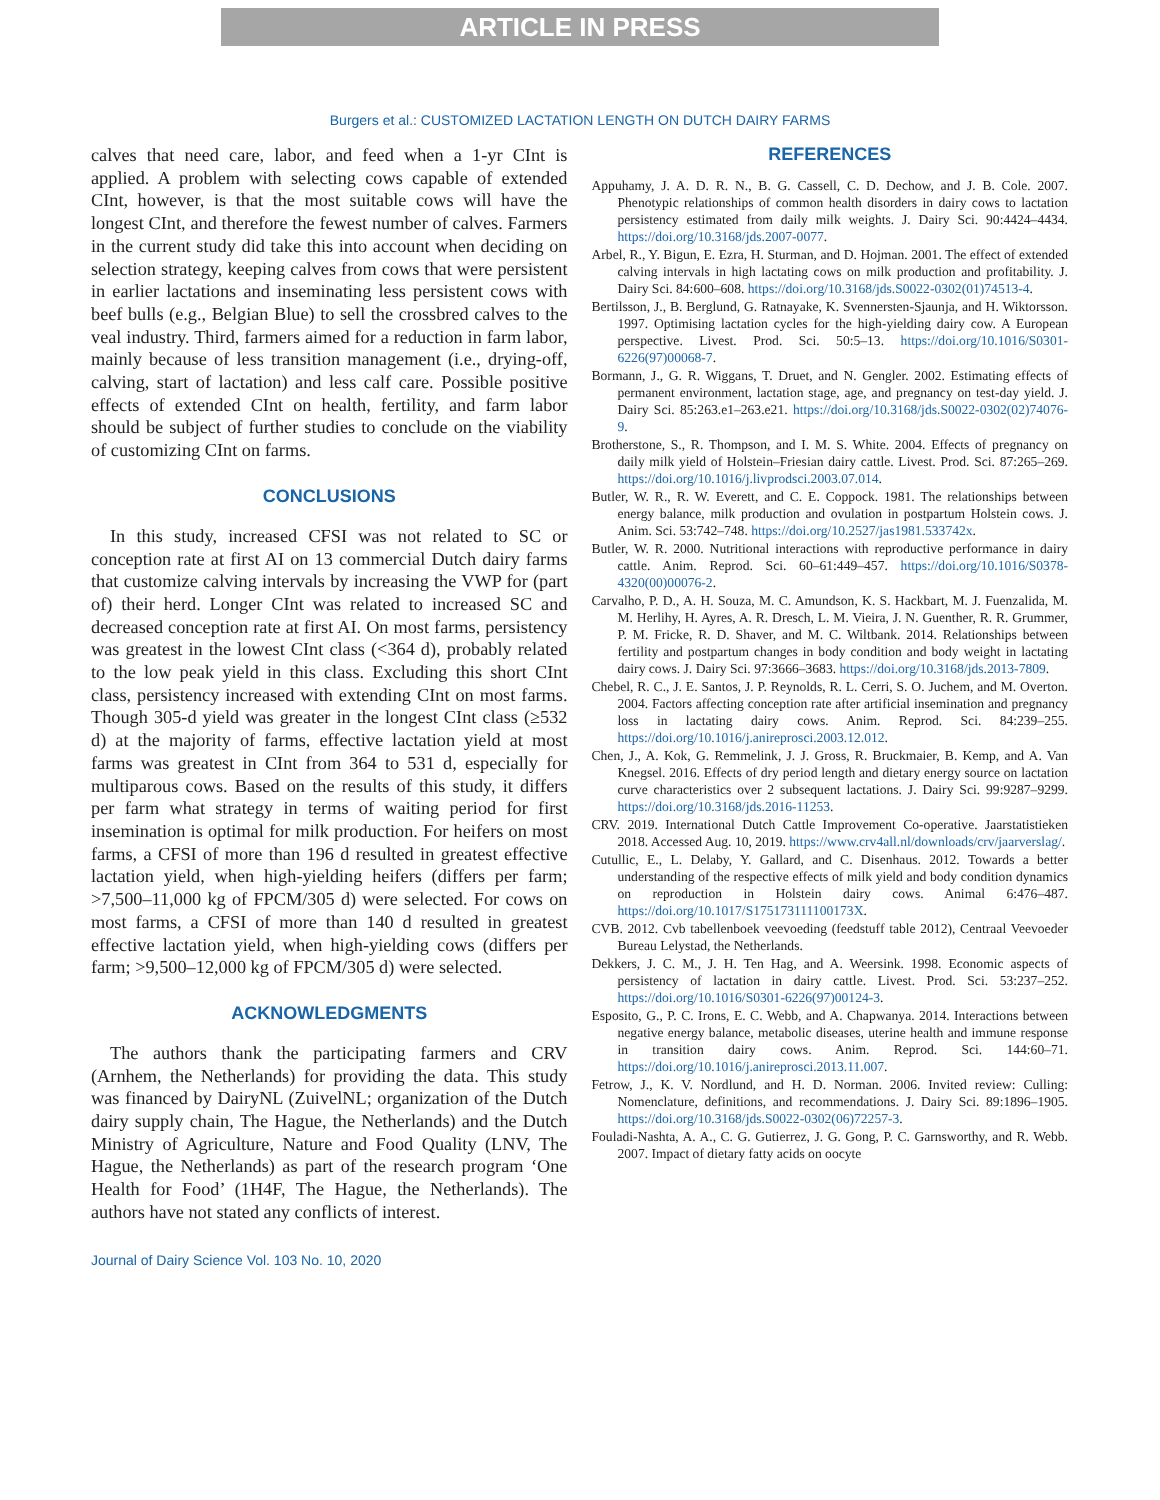ARTICLE IN PRESS
Burgers et al.: CUSTOMIZED LACTATION LENGTH ON DUTCH DAIRY FARMS
calves that need care, labor, and feed when a 1-yr CInt is applied. A problem with selecting cows capable of extended CInt, however, is that the most suitable cows will have the longest CInt, and therefore the fewest number of calves. Farmers in the current study did take this into account when deciding on selection strategy, keeping calves from cows that were persistent in earlier lactations and inseminating less persistent cows with beef bulls (e.g., Belgian Blue) to sell the crossbred calves to the veal industry. Third, farmers aimed for a reduction in farm labor, mainly because of less transition management (i.e., drying-off, calving, start of lactation) and less calf care. Possible positive effects of extended CInt on health, fertility, and farm labor should be subject of further studies to conclude on the viability of customizing CInt on farms.
CONCLUSIONS
In this study, increased CFSI was not related to SC or conception rate at first AI on 13 commercial Dutch dairy farms that customize calving intervals by increasing the VWP for (part of) their herd. Longer CInt was related to increased SC and decreased conception rate at first AI. On most farms, persistency was greatest in the lowest CInt class (<364 d), probably related to the low peak yield in this class. Excluding this short CInt class, persistency increased with extending CInt on most farms. Though 305-d yield was greater in the longest CInt class (≥532 d) at the majority of farms, effective lactation yield at most farms was greatest in CInt from 364 to 531 d, especially for multiparous cows. Based on the results of this study, it differs per farm what strategy in terms of waiting period for first insemination is optimal for milk production. For heifers on most farms, a CFSI of more than 196 d resulted in greatest effective lactation yield, when high-yielding heifers (differs per farm; >7,500–11,000 kg of FPCM/305 d) were selected. For cows on most farms, a CFSI of more than 140 d resulted in greatest effective lactation yield, when high-yielding cows (differs per farm; >9,500–12,000 kg of FPCM/305 d) were selected.
ACKNOWLEDGMENTS
The authors thank the participating farmers and CRV (Arnhem, the Netherlands) for providing the data. This study was financed by DairyNL (ZuivelNL; organization of the Dutch dairy supply chain, The Hague, the Netherlands) and the Dutch Ministry of Agriculture, Nature and Food Quality (LNV, The Hague, the Netherlands) as part of the research program ‘One Health for Food’ (1H4F, The Hague, the Netherlands). The authors have not stated any conflicts of interest.
REFERENCES
Appuhamy, J. A. D. R. N., B. G. Cassell, C. D. Dechow, and J. B. Cole. 2007. Phenotypic relationships of common health disorders in dairy cows to lactation persistency estimated from daily milk weights. J. Dairy Sci. 90:4424–4434. https://doi.org/10.3168/jds.2007-0077.
Arbel, R., Y. Bigun, E. Ezra, H. Sturman, and D. Hojman. 2001. The effect of extended calving intervals in high lactating cows on milk production and profitability. J. Dairy Sci. 84:600–608. https://doi.org/10.3168/jds.S0022-0302(01)74513-4.
Bertilsson, J., B. Berglund, G. Ratnayake, K. Svennersten-Sjaunja, and H. Wiktorsson. 1997. Optimising lactation cycles for the high-yielding dairy cow. A European perspective. Livest. Prod. Sci. 50:5–13. https://doi.org/10.1016/S0301-6226(97)00068-7.
Bormann, J., G. R. Wiggans, T. Druet, and N. Gengler. 2002. Estimating effects of permanent environment, lactation stage, age, and pregnancy on test-day yield. J. Dairy Sci. 85:263.e1–263.e21. https://doi.org/10.3168/jds.S0022-0302(02)74076-9.
Brotherstone, S., R. Thompson, and I. M. S. White. 2004. Effects of pregnancy on daily milk yield of Holstein–Friesian dairy cattle. Livest. Prod. Sci. 87:265–269. https://doi.org/10.1016/j.livprodsci.2003.07.014.
Butler, W. R., R. W. Everett, and C. E. Coppock. 1981. The relationships between energy balance, milk production and ovulation in postpartum Holstein cows. J. Anim. Sci. 53:742–748. https://doi.org/10.2527/jas1981.533742x.
Butler, W. R. 2000. Nutritional interactions with reproductive performance in dairy cattle. Anim. Reprod. Sci. 60–61:449–457. https://doi.org/10.1016/S0378-4320(00)00076-2.
Carvalho, P. D., A. H. Souza, M. C. Amundson, K. S. Hackbart, M. J. Fuenzalida, M. M. Herlihy, H. Ayres, A. R. Dresch, L. M. Vieira, J. N. Guenther, R. R. Grummer, P. M. Fricke, R. D. Shaver, and M. C. Wiltbank. 2014. Relationships between fertility and postpartum changes in body condition and body weight in lactating dairy cows. J. Dairy Sci. 97:3666–3683. https://doi.org/10.3168/jds.2013-7809.
Chebel, R. C., J. E. Santos, J. P. Reynolds, R. L. Cerri, S. O. Juchem, and M. Overton. 2004. Factors affecting conception rate after artificial insemination and pregnancy loss in lactating dairy cows. Anim. Reprod. Sci. 84:239–255. https://doi.org/10.1016/j.anireprosci.2003.12.012.
Chen, J., A. Kok, G. Remmelink, J. J. Gross, R. Bruckmaier, B. Kemp, and A. Van Knegsel. 2016. Effects of dry period length and dietary energy source on lactation curve characteristics over 2 subsequent lactations. J. Dairy Sci. 99:9287–9299. https://doi.org/10.3168/jds.2016-11253.
CRV. 2019. International Dutch Cattle Improvement Co-operative. Jaarstatistieken 2018. Accessed Aug. 10, 2019. https://www.crv4all.nl/downloads/crv/jaarverslag/.
Cutullic, E., L. Delaby, Y. Gallard, and C. Disenhaus. 2012. Towards a better understanding of the respective effects of milk yield and body condition dynamics on reproduction in Holstein dairy cows. Animal 6:476–487. https://doi.org/10.1017/S175173111100173X.
CVB. 2012. Cvb tabellenboek veevoeding (feedstuff table 2012), Centraal Veevoeder Bureau Lelystad, the Netherlands.
Dekkers, J. C. M., J. H. Ten Hag, and A. Weersink. 1998. Economic aspects of persistency of lactation in dairy cattle. Livest. Prod. Sci. 53:237–252. https://doi.org/10.1016/S0301-6226(97)00124-3.
Esposito, G., P. C. Irons, E. C. Webb, and A. Chapwanya. 2014. Interactions between negative energy balance, metabolic diseases, uterine health and immune response in transition dairy cows. Anim. Reprod. Sci. 144:60–71. https://doi.org/10.1016/j.anireprosci.2013.11.007.
Fetrow, J., K. V. Nordlund, and H. D. Norman. 2006. Invited review: Culling: Nomenclature, definitions, and recommendations. J. Dairy Sci. 89:1896–1905. https://doi.org/10.3168/jds.S0022-0302(06)72257-3.
Fouladi-Nashta, A. A., C. G. Gutierrez, J. G. Gong, P. C. Garnsworthy, and R. Webb. 2007. Impact of dietary fatty acids on oocyte
Journal of Dairy Science Vol. 103 No. 10, 2020